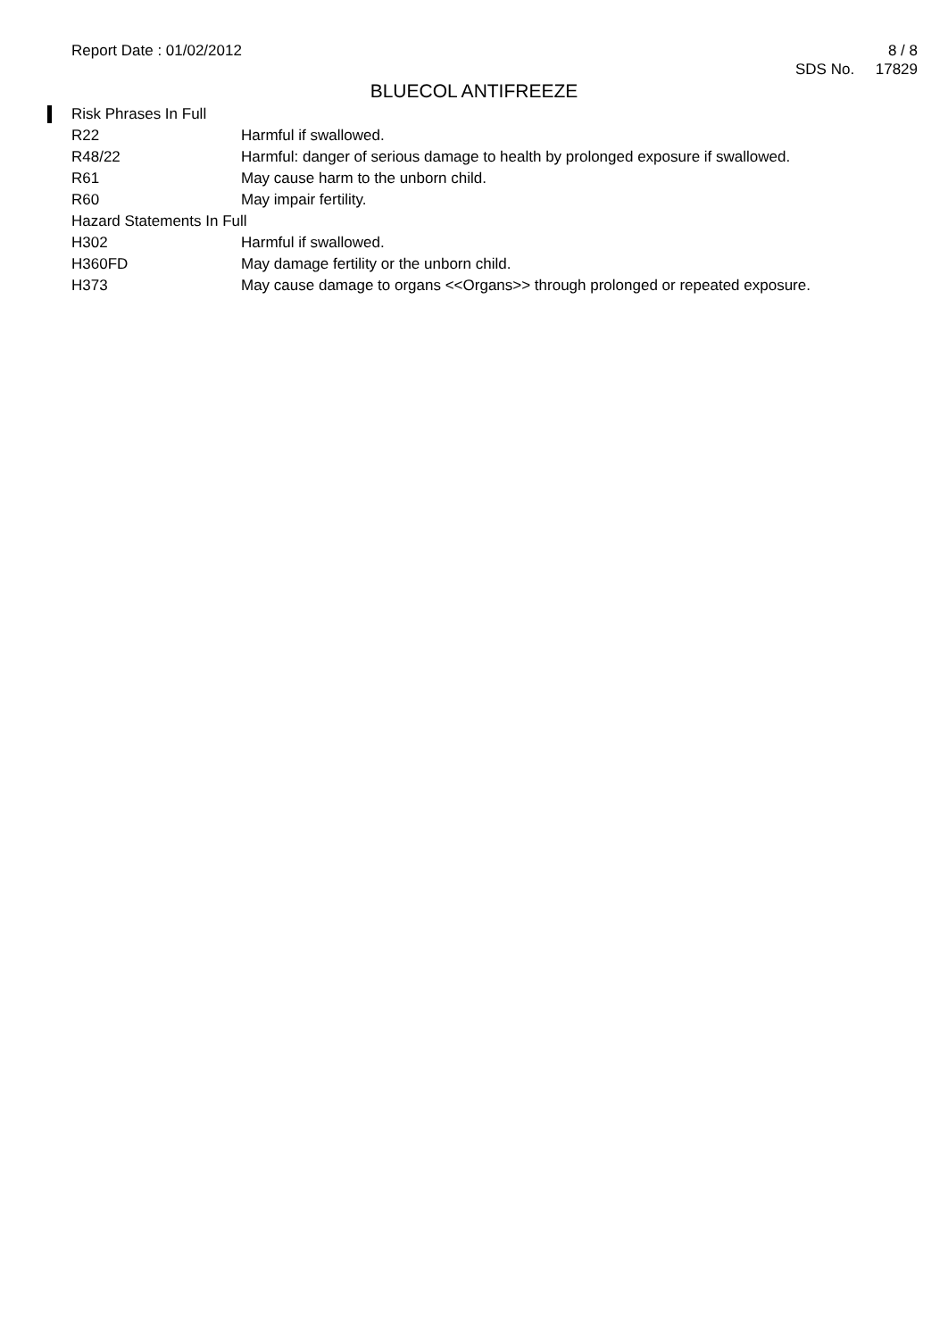Report Date : 01/02/2012 8 / 8
SDS No. 17829
BLUECOL ANTIFREEZE
| Risk Phrases In Full | |
| R22 | Harmful if swallowed. |
| R48/22 | Harmful: danger of serious damage to health by prolonged exposure if swallowed. |
| R61 | May cause harm to the unborn child. |
| R60 | May impair fertility. |
| Hazard Statements In Full | |
| H302 | Harmful if swallowed. |
| H360FD | May damage fertility or the unborn child. |
| H373 | May cause damage to organs <<Organs>> through prolonged or repeated exposure. |